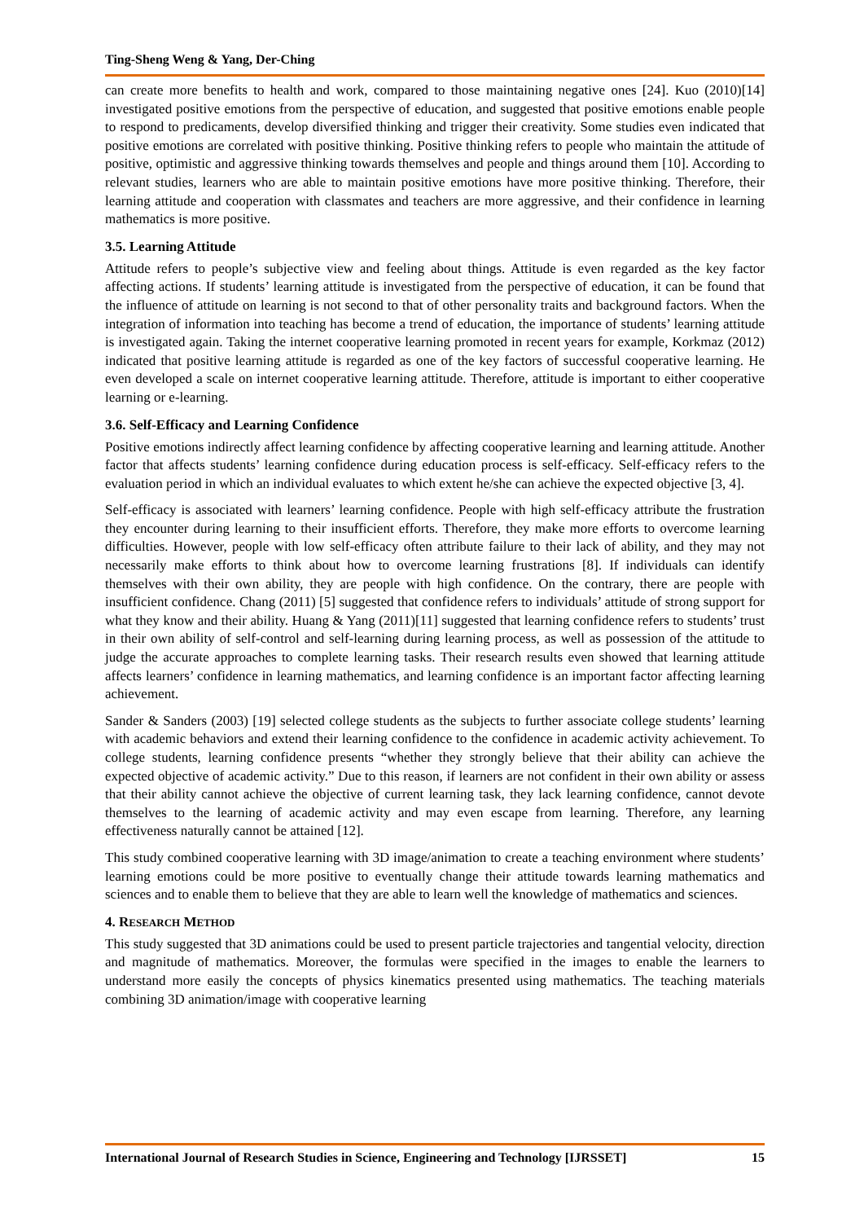Ting-Sheng Weng & Yang, Der-Ching
can create more benefits to health and work, compared to those maintaining negative ones [24]. Kuo (2010)[14] investigated positive emotions from the perspective of education, and suggested that positive emotions enable people to respond to predicaments, develop diversified thinking and trigger their creativity. Some studies even indicated that positive emotions are correlated with positive thinking. Positive thinking refers to people who maintain the attitude of positive, optimistic and aggressive thinking towards themselves and people and things around them [10]. According to relevant studies, learners who are able to maintain positive emotions have more positive thinking. Therefore, their learning attitude and cooperation with classmates and teachers are more aggressive, and their confidence in learning mathematics is more positive.
3.5. Learning Attitude
Attitude refers to people’s subjective view and feeling about things. Attitude is even regarded as the key factor affecting actions. If students’ learning attitude is investigated from the perspective of education, it can be found that the influence of attitude on learning is not second to that of other personality traits and background factors. When the integration of information into teaching has become a trend of education, the importance of students’ learning attitude is investigated again. Taking the internet cooperative learning promoted in recent years for example, Korkmaz (2012) indicated that positive learning attitude is regarded as one of the key factors of successful cooperative learning. He even developed a scale on internet cooperative learning attitude. Therefore, attitude is important to either cooperative learning or e-learning.
3.6. Self-Efficacy and Learning Confidence
Positive emotions indirectly affect learning confidence by affecting cooperative learning and learning attitude. Another factor that affects students’ learning confidence during education process is self-efficacy. Self-efficacy refers to the evaluation period in which an individual evaluates to which extent he/she can achieve the expected objective [3, 4].
Self-efficacy is associated with learners’ learning confidence. People with high self-efficacy attribute the frustration they encounter during learning to their insufficient efforts. Therefore, they make more efforts to overcome learning difficulties. However, people with low self-efficacy often attribute failure to their lack of ability, and they may not necessarily make efforts to think about how to overcome learning frustrations [8]. If individuals can identify themselves with their own ability, they are people with high confidence. On the contrary, there are people with insufficient confidence. Chang (2011) [5] suggested that confidence refers to individuals’ attitude of strong support for what they know and their ability. Huang & Yang (2011)[11] suggested that learning confidence refers to students’ trust in their own ability of self-control and self-learning during learning process, as well as possession of the attitude to judge the accurate approaches to complete learning tasks. Their research results even showed that learning attitude affects learners’ confidence in learning mathematics, and learning confidence is an important factor affecting learning achievement.
Sander & Sanders (2003) [19] selected college students as the subjects to further associate college students’ learning with academic behaviors and extend their learning confidence to the confidence in academic activity achievement. To college students, learning confidence presents “whether they strongly believe that their ability can achieve the expected objective of academic activity.” Due to this reason, if learners are not confident in their own ability or assess that their ability cannot achieve the objective of current learning task, they lack learning confidence, cannot devote themselves to the learning of academic activity and may even escape from learning. Therefore, any learning effectiveness naturally cannot be attained [12].
This study combined cooperative learning with 3D image/animation to create a teaching environment where students’ learning emotions could be more positive to eventually change their attitude towards learning mathematics and sciences and to enable them to believe that they are able to learn well the knowledge of mathematics and sciences.
4. RESEARCH METHOD
This study suggested that 3D animations could be used to present particle trajectories and tangential velocity, direction and magnitude of mathematics. Moreover, the formulas were specified in the images to enable the learners to understand more easily the concepts of physics kinematics presented using mathematics. The teaching materials combining 3D animation/image with cooperative learning
International Journal of Research Studies in Science, Engineering and Technology [IJRSSET] 15